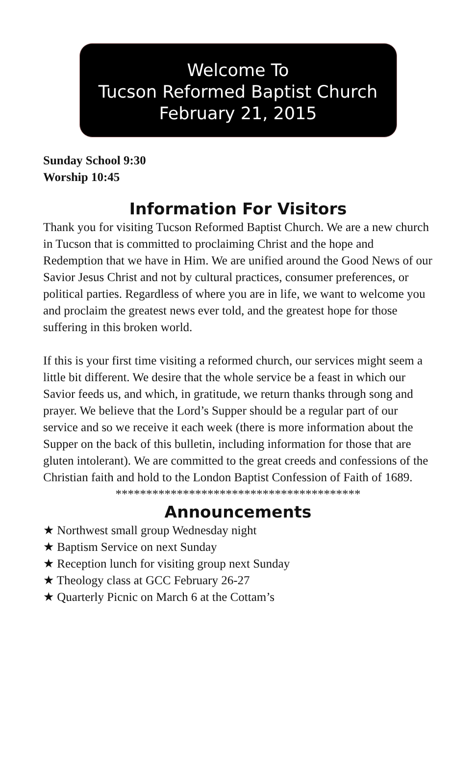Welcome To
Tucson Reformed Baptist Church
February 21, 2015
Sunday School 9:30
Worship 10:45
Information For Visitors
Thank you for visiting Tucson Reformed Baptist Church. We are a new church in Tucson that is committed to proclaiming Christ and the hope and Redemption that we have in Him. We are unified around the Good News of our Savior Jesus Christ and not by cultural practices, consumer preferences, or political parties. Regardless of where you are in life, we want to welcome you and proclaim the greatest news ever told, and the greatest hope for those suffering in this broken world.
If this is your first time visiting a reformed church, our services might seem a little bit different. We desire that the whole service be a feast in which our Savior feeds us, and which, in gratitude, we return thanks through song and prayer. We believe that the Lord’s Supper should be a regular part of our service and so we receive it each week (there is more information about the Supper on the back of this bulletin, including information for those that are gluten intolerant). We are committed to the great creeds and confessions of the Christian faith and hold to the London Baptist Confession of Faith of 1689.
****************************************
Announcements
★ Northwest small group Wednesday night
★ Baptism Service on next Sunday
★ Reception lunch for visiting group next Sunday
★ Theology class at GCC February 26-27
★ Quarterly Picnic on March 6 at the Cottam’s